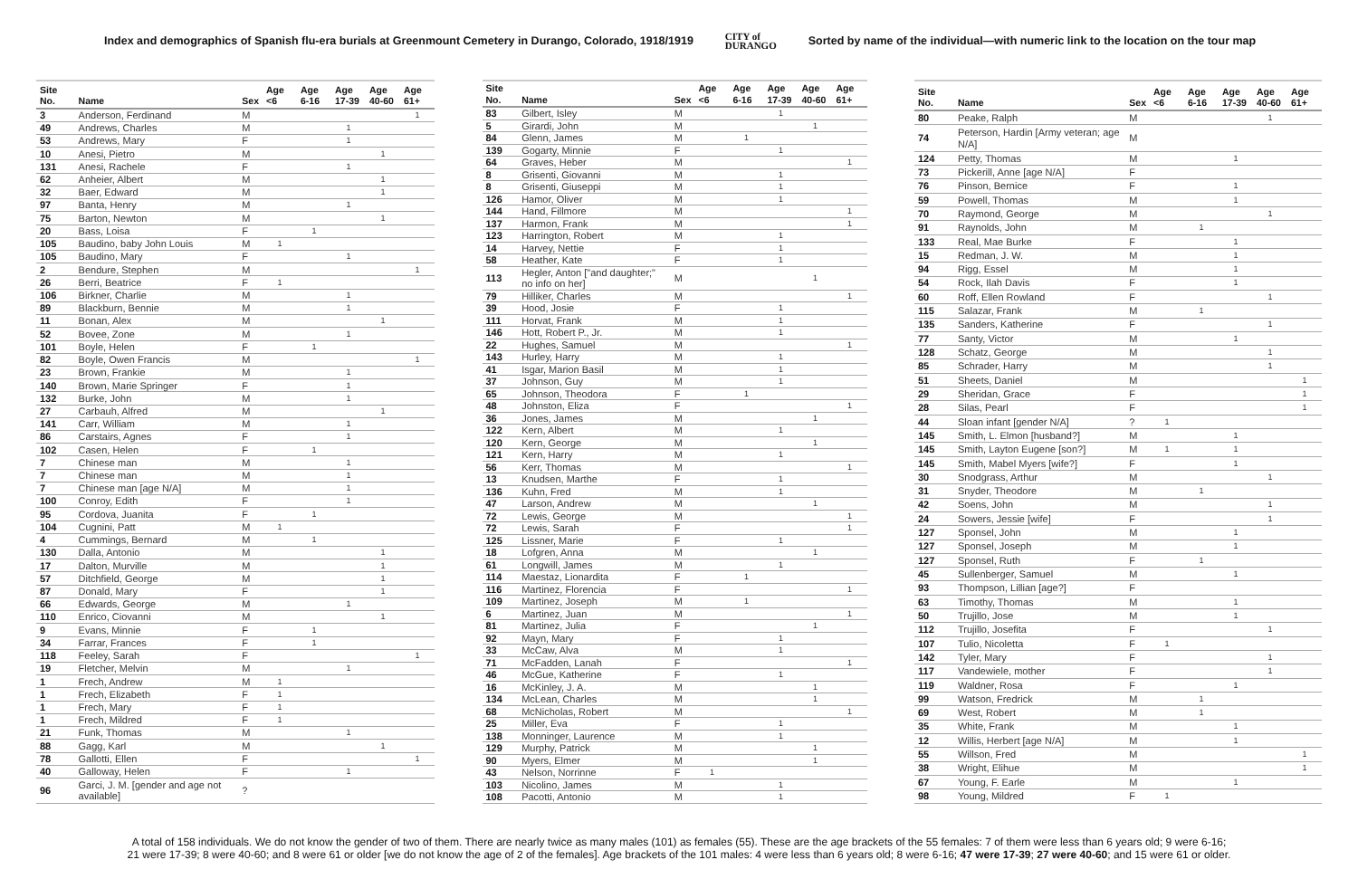Index and demographics of Spanish flu-era burials at Greenmount Cemetery in Durango, Colorado, 1918/1919 CITY of
DURANGO Sorted by name of the individual—with numeric link to the location on the tour map
| Site No. | Name | Sex | Age <6 | Age 6-16 | Age 17-39 | Age 40-60 | Age 61+ |
| --- | --- | --- | --- | --- | --- | --- | --- |
| 3 | Anderson, Ferdinand | M | | | | | 1 |
| 49 | Andrews, Charles | M | | | 1 | | |
| 53 | Andrews, Mary | F | | | 1 | | |
| 10 | Anesi, Pietro | M | | | | 1 | |
| 131 | Anesi, Rachele | F | | | 1 | | |
| 62 | Anheier, Albert | M | | | | 1 | |
| 32 | Baer, Edward | M | | | | 1 | |
| 97 | Banta, Henry | M | | | 1 | | |
| 75 | Barton, Newton | M | | | | 1 | |
| 20 | Bass, Loisa | F | | 1 | | | |
| 105 | Baudino, baby John Louis | M | 1 | | | | |
| 105 | Baudino, Mary | F | | | 1 | | |
| 2 | Bendure, Stephen | M | | | | | 1 |
| 26 | Berri, Beatrice | F | 1 | | | | |
| 106 | Birkner, Charlie | M | | | 1 | | |
| 89 | Blackburn, Bennie | M | | | 1 | | |
| 11 | Bonan, Alex | M | | | | 1 | |
| 52 | Bovee, Zone | M | | | 1 | | |
| 101 | Boyle, Helen | F | | 1 | | | |
| 82 | Boyle, Owen Francis | M | | | | | 1 |
| 23 | Brown, Frankie | M | | | 1 | | |
| 140 | Brown, Marie Springer | F | | | 1 | | |
| 132 | Burke, John | M | | | 1 | | |
| 27 | Carbauh, Alfred | M | | | | 1 | |
| 141 | Carr, William | M | | | 1 | | |
| 86 | Carstairs, Agnes | F | | | 1 | | |
| 102 | Casen, Helen | F | | 1 | | | |
| 7 | Chinese man | M | | | 1 | | |
| 7 | Chinese man | M | | | 1 | | |
| 7 | Chinese man [age N/A] | M | | | 1 | | |
| 100 | Conroy, Edith | F | | | 1 | | |
| 95 | Cordova, Juanita | F | | 1 | | | |
| 104 | Cugnini, Patt | M | 1 | | | | |
| 4 | Cummings, Bernard | M | | 1 | | | |
| 130 | Dalla, Antonio | M | | | | 1 | |
| 17 | Dalton, Murville | M | | | | 1 | |
| 57 | Ditchfield, George | M | | | | 1 | |
| 87 | Donald, Mary | F | | | | 1 | |
| 66 | Edwards, George | M | | | 1 | | |
| 110 | Enrico, Ciovanni | M | | | | 1 | |
| 9 | Evans, Minnie | F | | 1 | | | |
| 34 | Farrar, Frances | F | | 1 | | | |
| 118 | Feeley, Sarah | F | | | | | 1 |
| 19 | Fletcher, Melvin | M | | | 1 | | |
| 1 | Frech, Andrew | M | 1 | | | | |
| 1 | Frech, Elizabeth | F | 1 | | | | |
| 1 | Frech, Mary | F | 1 | | | | |
| 1 | Frech, Mildred | F | 1 | | | | |
| 21 | Funk, Thomas | M | | | 1 | | |
| 88 | Gagg, Karl | M | | | | 1 | |
| 78 | Gallotti, Ellen | F | | | | | 1 |
| 40 | Galloway, Helen | F | | | 1 | | |
| 96 | Garci, J. M. [gender and age not available] | ? | | | | | |
| Site No. | Name | Sex | Age <6 | Age 6-16 | Age 17-39 | Age 40-60 | Age 61+ |
| --- | --- | --- | --- | --- | --- | --- | --- |
| 83 | Gilbert, Isley | M | | | 1 | | |
| 5 | Girardi, John | M | | | | 1 | |
| 84 | Glenn, James | M | | 1 | | | |
| 139 | Gogarty, Minnie | F | | | 1 | | |
| 64 | Graves, Heber | M | | | | | 1 |
| 8 | Grisenti, Giovanni | M | | | 1 | | |
| 8 | Grisenti, Giuseppi | M | | | 1 | | |
| 126 | Hamor, Oliver | M | | | 1 | | |
| 144 | Hand, Fillmore | M | | | | | 1 |
| 137 | Harmon, Frank | M | | | | | 1 |
| 123 | Harrington, Robert | M | | | 1 | | |
| 14 | Harvey, Nettie | F | | | 1 | | |
| 58 | Heather, Kate | F | | | 1 | | |
| 113 | Hegler, Anton ["and daughter;" no info on her] | M | | | | 1 | |
| 79 | Hilliker, Charles | M | | | | | 1 |
| 39 | Hood, Josie | F | | | 1 | | |
| 111 | Horvat, Frank | M | | | 1 | | |
| 146 | Hott, Robert P., Jr. | M | | | 1 | | |
| 22 | Hughes, Samuel | M | | | | | 1 |
| 143 | Hurley, Harry | M | | | 1 | | |
| 41 | Isgar, Marion Basil | M | | | 1 | | |
| 37 | Johnson, Guy | M | | | 1 | | |
| 65 | Johnson, Theodora | F | | 1 | | | |
| 48 | Johnston, Eliza | F | | | | | 1 |
| 36 | Jones, James | M | | | | 1 | |
| 122 | Kern, Albert | M | | | 1 | | |
| 120 | Kern, George | M | | | | 1 | |
| 121 | Kern, Harry | M | | | 1 | | |
| 56 | Kerr, Thomas | M | | | | | 1 |
| 13 | Knudsen, Marthe | F | | | 1 | | |
| 136 | Kuhn, Fred | M | | | 1 | | |
| 47 | Larson, Andrew | M | | | | 1 | |
| 72 | Lewis, George | M | | | | | 1 |
| 72 | Lewis, Sarah | F | | | | | 1 |
| 125 | Lissner, Marie | F | | | 1 | | |
| 18 | Lofgren, Anna | M | | | | 1 | |
| 61 | Longwill, James | M | | | 1 | | |
| 114 | Maestaz, Lionardita | F | | 1 | | | |
| 116 | Martinez, Florencia | F | | | | | 1 |
| 109 | Martinez, Joseph | M | | 1 | | | |
| 6 | Martinez, Juan | M | | | | | 1 |
| 81 | Martinez, Julia | F | | | | 1 | |
| 92 | Mayn, Mary | F | | | 1 | | |
| 33 | McCaw, Alva | M | | | 1 | | |
| 71 | McFadden, Lanah | F | | | | | 1 |
| 46 | McGue, Katherine | F | | | 1 | | |
| 16 | McKinley, J. A. | M | | | | 1 | |
| 134 | McLean, Charles | M | | | | 1 | |
| 68 | McNicholas, Robert | M | | | | | 1 |
| 25 | Miller, Eva | F | | | 1 | | |
| 138 | Monninger, Laurence | M | | | 1 | | |
| 129 | Murphy, Patrick | M | | | | 1 | |
| 90 | Myers, Elmer | M | | | | 1 | |
| 43 | Nelson, Norrinne | F | 1 | | | | |
| 103 | Nicolino, James | M | | | 1 | | |
| 108 | Pacotti, Antonio | M | | | 1 | | |
| Site No. | Name | Sex | Age <6 | Age 6-16 | Age 17-39 | Age 40-60 | Age 61+ |
| --- | --- | --- | --- | --- | --- | --- | --- |
| 80 | Peake, Ralph | M | | | | 1 | |
| 74 | Peterson, Hardin [Army veteran; age N/A] | M | | | | | |
| 124 | Petty, Thomas | M | | | 1 | | |
| 73 | Pickerill, Anne [age N/A] | F | | | | | |
| 76 | Pinson, Bernice | F | | | 1 | | |
| 59 | Powell, Thomas | M | | | 1 | | |
| 70 | Raymond, George | M | | | | 1 | |
| 91 | Raynolds, John | M | | 1 | | | |
| 133 | Real, Mae Burke | F | | | 1 | | |
| 15 | Redman, J. W. | M | | | 1 | | |
| 94 | Rigg, Essel | M | | | 1 | | |
| 54 | Rock, Ilah Davis | F | | | 1 | | |
| 60 | Roff, Ellen Rowland | F | | | | 1 | |
| 115 | Salazar, Frank | M | | 1 | | | |
| 135 | Sanders, Katherine | F | | | | 1 | |
| 77 | Santy, Victor | M | | | 1 | | |
| 128 | Schatz, George | M | | | | 1 | |
| 85 | Schrader, Harry | M | | | | 1 | |
| 51 | Sheets, Daniel | M | | | | | 1 |
| 29 | Sheridan, Grace | F | | | | | 1 |
| 28 | Silas, Pearl | F | | | | | 1 |
| 44 | Sloan infant [gender N/A] | ? | 1 | | | | |
| 145 | Smith, L. Elmon [husband?] | M | | | 1 | | |
| 145 | Smith, Layton Eugene [son?] | M | 1 | | 1 | | |
| 145 | Smith, Mabel Myers [wife?] | F | | | 1 | | |
| 30 | Snodgrass, Arthur | M | | | | 1 | |
| 31 | Snyder, Theodore | M | | 1 | | | |
| 42 | Soens, John | M | | | | 1 | |
| 24 | Sowers, Jessie [wife] | F | | | | 1 | |
| 127 | Sponsel, John | M | | | 1 | | |
| 127 | Sponsel, Joseph | M | | | 1 | | |
| 127 | Sponsel, Ruth | F | | 1 | | | |
| 45 | Sullenberger, Samuel | M | | | 1 | | |
| 93 | Thompson, Lillian [age?] | F | | | | | |
| 63 | Timothy, Thomas | M | | | 1 | | |
| 50 | Trujillo, Jose | M | | | 1 | | |
| 112 | Trujillo, Josefita | F | | | | 1 | |
| 107 | Tulio, Nicoletta | F | 1 | | | | |
| 142 | Tyler, Mary | F | | | | 1 | |
| 117 | Vandewiele, mother | F | | | | 1 | |
| 119 | Waldner, Rosa | F | | | 1 | | |
| 99 | Watson, Fredrick | M | | 1 | | | |
| 69 | West, Robert | M | | 1 | | | |
| 35 | White, Frank | M | | | 1 | | |
| 12 | Willis, Herbert [age N/A] | M | | | 1 | | |
| 55 | Willson, Fred | M | | | | | 1 |
| 38 | Wright, Elihue | M | | | | | 1 |
| 67 | Young, F. Earle | M | | | 1 | | |
| 98 | Young, Mildred | F | 1 | | | | |
A total of 158 individuals. We do not know the gender of two of them. There are nearly twice as many males (101) as females (55). These are the age brackets of the 55 females: 7 of them were less than 6 years old; 9 were 6-16;
21 were 17-39; 8 were 40-60; and 8 were 61 or older [we do not know the age of 2 of the females]. Age brackets of the 101 males: 4 were less than 6 years old; 8 were 6-16; 47 were 17-39; 27 were 40-60; and 15 were 61 or older.